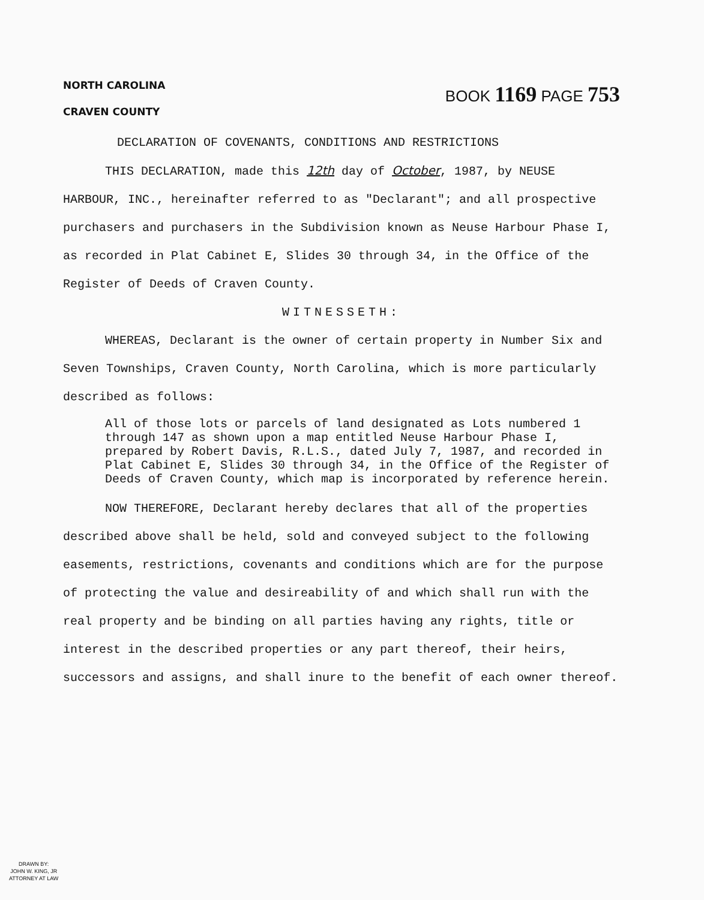NORTH CAROLINA
CRAVEN COUNTY
BOOK 1169 PAGE 753
DECLARATION OF COVENANTS, CONDITIONS AND RESTRICTIONS
THIS DECLARATION, made this 12th day of October, 1987, by NEUSE HARBOUR, INC., hereinafter referred to as "Declarant"; and all prospective purchasers and purchasers in the Subdivision known as Neuse Harbour Phase I, as recorded in Plat Cabinet E, Slides 30 through 34, in the Office of the Register of Deeds of Craven County.
WITNESSETH:
WHEREAS, Declarant is the owner of certain property in Number Six and Seven Townships, Craven County, North Carolina, which is more particularly described as follows:
All of those lots or parcels of land designated as Lots numbered 1 through 147 as shown upon a map entitled Neuse Harbour Phase I, prepared by Robert Davis, R.L.S., dated July 7, 1987, and recorded in Plat Cabinet E, Slides 30 through 34, in the Office of the Register of Deeds of Craven County, which map is incorporated by reference herein.
NOW THEREFORE, Declarant hereby declares that all of the properties described above shall be held, sold and conveyed subject to the following easements, restrictions, covenants and conditions which are for the purpose of protecting the value and desireability of and which shall run with the real property and be binding on all parties having any rights, title or interest in the described properties or any part thereof, their heirs, successors and assigns, and shall inure to the benefit of each owner thereof.
DRAWN BY:
JOHN W. KING, JR
ATTORNEY AT LAW